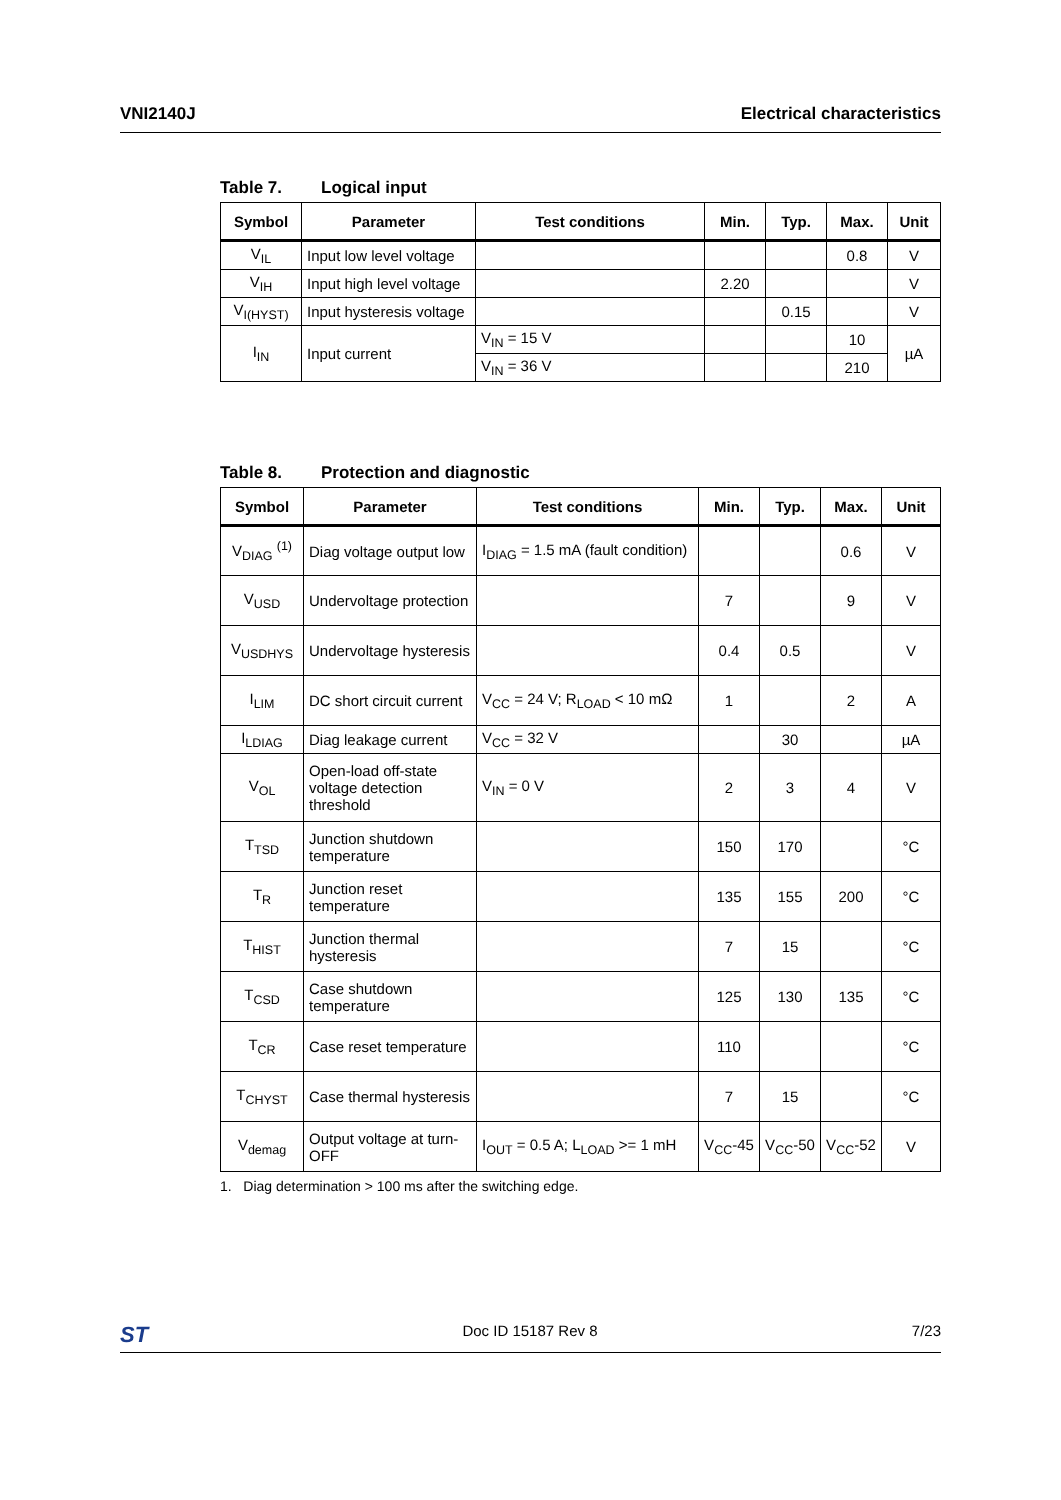VNI2140J Electrical characteristics
Table 7. Logical input
| Symbol | Parameter | Test conditions | Min. | Typ. | Max. | Unit |
| --- | --- | --- | --- | --- | --- | --- |
| V<sub>IL</sub> | Input low level voltage | | | | 0.8 | V |
| V<sub>IH</sub> | Input high level voltage | | 2.20 | | | V |
| V<sub>I(HYST)</sub> | Input hysteresis voltage | | | 0.15 | | V |
| I<sub>IN</sub> | Input current | V<sub>IN</sub> = 15 V | | | 10 | µA |
| | | V<sub>IN</sub> = 36 V | | | 210 | |
Table 8. Protection and diagnostic
| Symbol | Parameter | Test conditions | Min. | Typ. | Max. | Unit |
| --- | --- | --- | --- | --- | --- | --- |
| V<sub>DIAG</sub> <sup>(1)</sup> | Diag voltage output low | I<sub>DIAG</sub> = 1.5 mA (fault condition) | | | 0.6 | V |
| V<sub>USD</sub> | Undervoltage protection | | 7 | | 9 | V |
| V<sub>USDHYS</sub> | Undervoltage hysteresis | | 0.4 | 0.5 | | V |
| I<sub>LIM</sub> | DC short circuit current | V<sub>CC</sub> = 24 V; R<sub>LOAD</sub> < 10 mΩ | 1 | | 2 | A |
| I<sub>LDIAG</sub> | Diag leakage current | V<sub>CC</sub> = 32 V | | 30 | | µA |
| V<sub>OL</sub> | Open-load off-state voltage detection threshold | V<sub>IN</sub> = 0 V | 2 | 3 | 4 | V |
| T<sub>TSD</sub> | Junction shutdown temperature | | 150 | 170 | | °C |
| T<sub>R</sub> | Junction reset temperature | | 135 | 155 | 200 | °C |
| T<sub>HIST</sub> | Junction thermal hysteresis | | 7 | 15 | | °C |
| T<sub>CSD</sub> | Case shutdown temperature | | 125 | 130 | 135 | °C |
| T<sub>CR</sub> | Case reset temperature | | 110 | | | °C |
| T<sub>CHYST</sub> | Case thermal hysteresis | | 7 | 15 | | °C |
| V<sub>demag</sub> | Output voltage at turn-OFF | I<sub>OUT</sub> = 0.5 A; L<sub>LOAD</sub> >= 1 mH | V<sub>CC</sub>-45 | V<sub>CC</sub>-50 | V<sub>CC</sub>-52 | V |
1. Diag determination > 100 ms after the switching edge.
ST Doc ID 15187 Rev 8 7/23